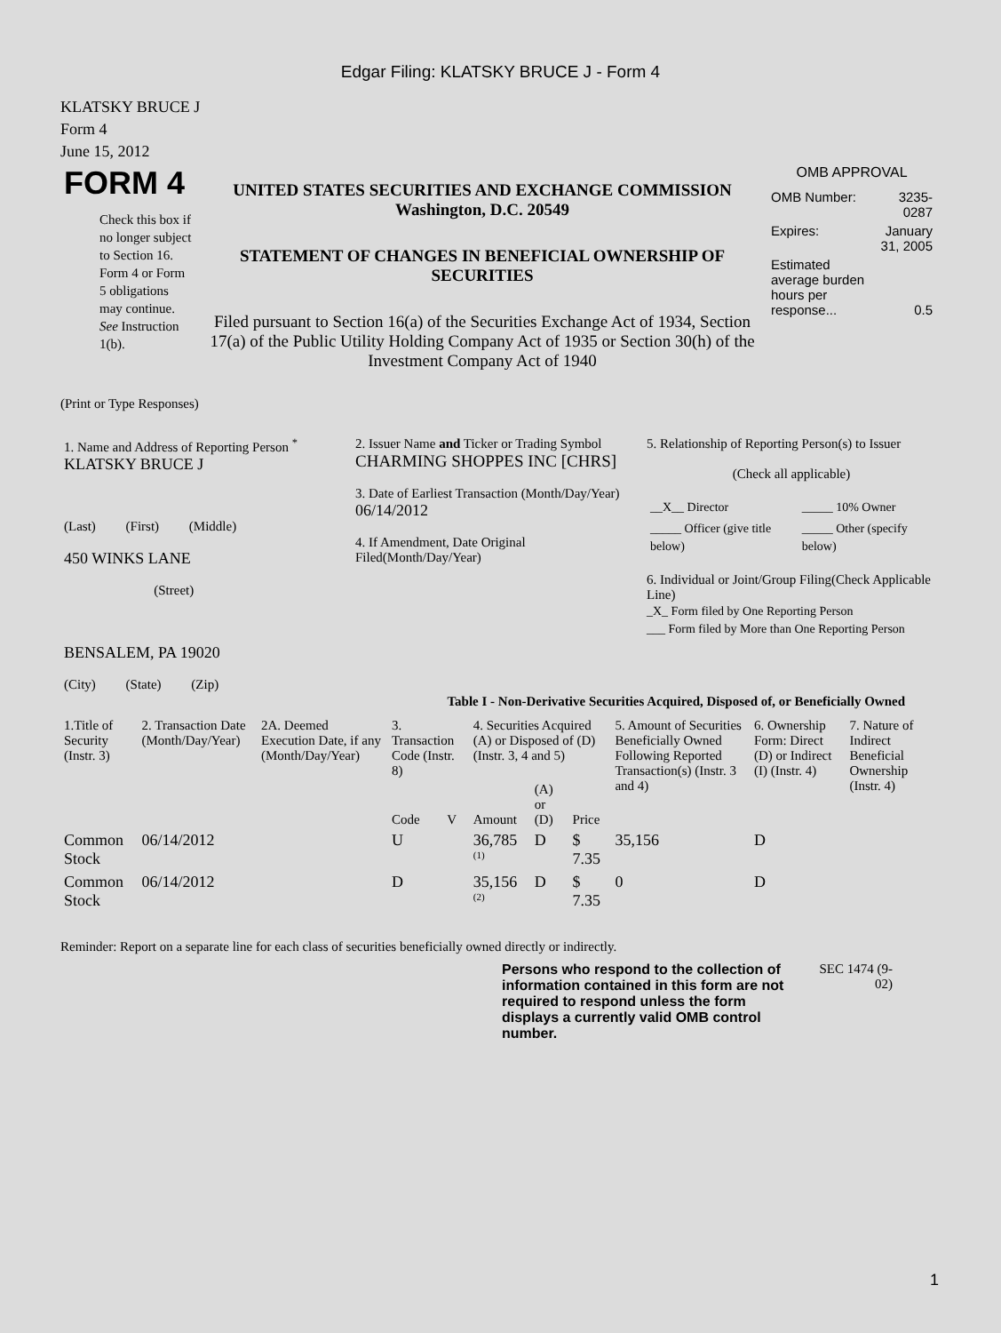Edgar Filing: KLATSKY BRUCE J - Form 4
KLATSKY BRUCE J
Form 4
June 15, 2012
| FORM 4 Check this box if no longer subject to Section 16. Form 4 or Form 5 obligations may continue. See Instruction 1(b). | UNITED STATES SECURITIES AND EXCHANGE COMMISSION Washington, D.C. 20549 STATEMENT OF CHANGES IN BENEFICIAL OWNERSHIP OF SECURITIES Filed pursuant to Section 16(a) of the Securities Exchange Act of 1934, Section 17(a) of the Public Utility Holding Company Act of 1935 or Section 30(h) of the Investment Company Act of 1940 | OMB APPROVAL / OMB Number: / 3235-0287 / / Expires: / January 31, 2005 / / Estimated average burden hours per response... / 0.5 / |
(Print or Type Responses)
| 1. Name and Address of Reporting Person <sup>*</sup> KLATSKY BRUCE J (Last) (First) (Middle) 450 WINKS LANE (Street) BENSALEM, PA 19020 (City) (State) (Zip) | 2. Issuer Name and Ticker or Trading Symbol CHARMING SHOPPES INC [CHRS] 3. Date of Earliest Transaction (Month/Day/Year) 06/14/2012 4. If Amendment, Date Original Filed(Month/Day/Year) | 5. Relationship of Reporting Person(s) to Issuer (Check all applicable) / __X__ Director / _____ 10% Owner / / _____ Officer (give title below) / _____ Other (specify below) / 6. Individual or Joint/Group Filing(Check Applicable Line) _X_ Form filed by One Reporting Person ___ Form filed by More than One Reporting Person |
Table I - Non-Derivative Securities Acquired, Disposed of, or Beneficially Owned
| 1.Title of Security (Instr. 3) | 2. Transaction Date (Month/Day/Year) | 2A. Deemed Execution Date, if any (Month/Day/Year) | 3. Transaction Code (Instr. 8) | | 4. Securities Acquired (A) or Disposed of (D) (Instr. 3, 4 and 5) | | | 5. Amount of Securities Beneficially Owned Following Reported Transaction(s) (Instr. 3 and 4) | 6. Ownership Form: Direct (D) or Indirect (I) (Instr. 4) | 7. Nature of Indirect Beneficial Ownership (Instr. 4) |
| --- | --- | --- | --- | --- | --- | --- | --- | --- | --- | --- |
| | | | Code | V | Amount | (A) or (D) | Price | | | |
| Common Stock | 06/14/2012 | | U | | 36,785 <sup>(1)</sup> | D | $ 7.35 | 35,156 | D | |
| Common Stock | 06/14/2012 | | D | | 35,156 <sup>(2)</sup> | D | $ 7.35 | 0 | D | |
Reminder: Report on a separate line for each class of securities beneficially owned directly or indirectly.
Persons who respond to the collection of information contained in this form are not required to respond unless the form displays a currently valid OMB control number.
SEC 1474 (9-02)
1